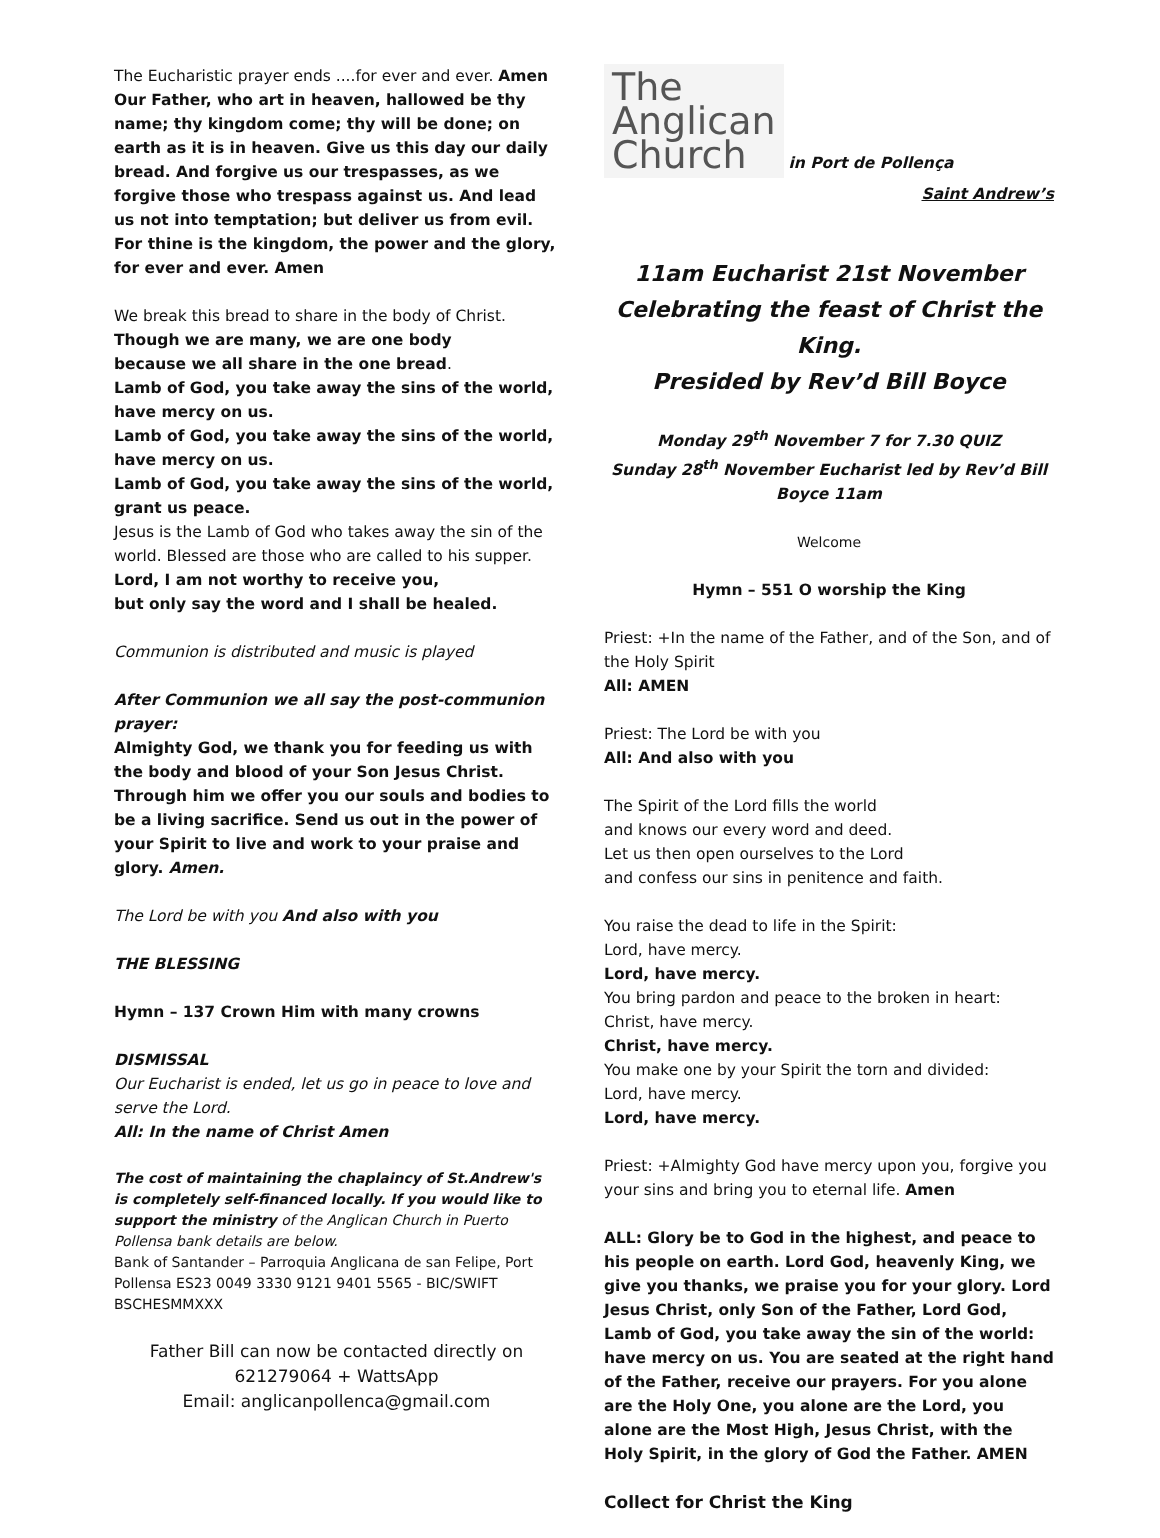The Eucharistic prayer ends ....for ever and ever. Amen
Our Father, who art in heaven, hallowed be thy name; thy kingdom come; thy will be done; on earth as it is in heaven. Give us this day our daily bread. And forgive us our trespasses, as we forgive those who trespass against us. And lead us not into temptation; but deliver us from evil. For thine is the kingdom, the power and the glory, for ever and ever. Amen
We break this bread to share in the body of Christ.
Though we are many, we are one body
because we all share in the one bread.
Lamb of God, you take away the sins of the world, have mercy on us.
Lamb of God, you take away the sins of the world, have mercy on us.
Lamb of God, you take away the sins of the world, grant us peace.
Jesus is the Lamb of God who takes away the sin of the world. Blessed are those who are called to his supper.
Lord, I am not worthy to receive you,
but only say the word and I shall be healed.
Communion is distributed and music is played
After Communion we all say the post-communion prayer:
Almighty God, we thank you for feeding us with the body and blood of your Son Jesus Christ. Through him we offer you our souls and bodies to be a living sacrifice. Send us out in the power of your Spirit to live and work to your praise and glory. Amen.
The Lord be with you And also with you
THE BLESSING
Hymn – 137 Crown Him with many crowns
DISMISSAL
Our Eucharist is ended, let us go in peace to love and serve the Lord.
All: In the name of Christ Amen
The cost of maintaining the chaplaincy of St.Andrew's is completely self-financed locally. If you would like to support the ministry of the Anglican Church in Puerto Pollensa bank details are below.
Bank of Santander – Parroquia Anglicana de san Felipe, Port Pollensa ES23 0049 3330 9121 9401 5565 - BIC/SWIFT BSCHESMMXXX
Father Bill can now be contacted directly on 621279064 + WattsApp
Email: anglicanpollenca@gmail.com
The
Anglican
Church in Port de Pollença
Saint Andrew’s
11am Eucharist 21st November
Celebrating the feast of Christ the King.
Presided by Rev’d Bill Boyce
Monday 29<sup>th</sup> November 7 for 7.30 QUIZ
Sunday 28<sup>th</sup> November Eucharist led by Rev’d Bill Boyce 11am
Welcome
Hymn – 551 O worship the King
Priest: +In the name of the Father, and of the Son, and of the Holy Spirit
All: AMEN
Priest: The Lord be with you
All: And also with you
The Spirit of the Lord fills the world
and knows our every word and deed.
Let us then open ourselves to the Lord
and confess our sins in penitence and faith.
You raise the dead to life in the Spirit:
Lord, have mercy.
Lord, have mercy.
You bring pardon and peace to the broken in heart:
Christ, have mercy.
Christ, have mercy.
You make one by your Spirit the torn and divided:
Lord, have mercy.
Lord, have mercy.
Priest: +Almighty God have mercy upon you, forgive you your sins and bring you to eternal life. Amen
ALL: Glory be to God in the highest, and peace to his people on earth. Lord God, heavenly King, we give you thanks, we praise you for your glory. Lord Jesus Christ, only Son of the Father, Lord God, Lamb of God, you take away the sin of the world: have mercy on us. You are seated at the right hand of the Father, receive our prayers. For you alone are the Holy One, you alone are the Lord, you alone are the Most High, Jesus Christ, with the Holy Spirit, in the glory of God the Father. AMEN
Collect for Christ the King